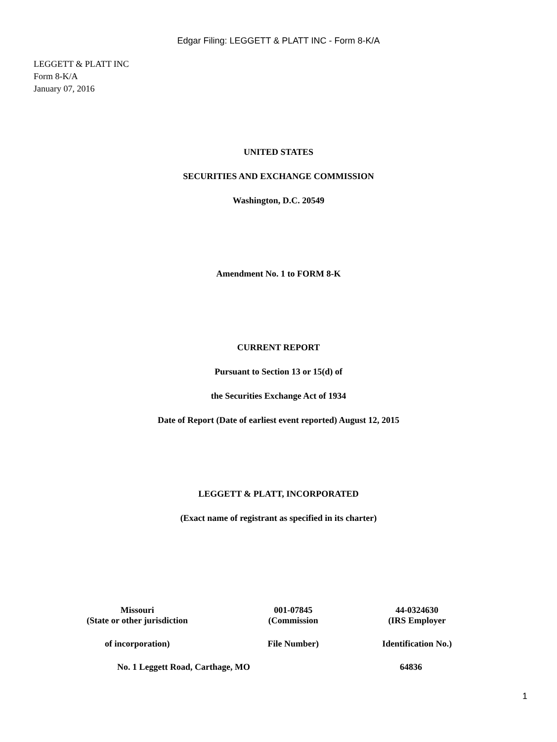Edgar Filing: LEGGETT & PLATT INC - Form 8-K/A
LEGGETT & PLATT INC
Form 8-K/A
January 07, 2016
UNITED STATES
SECURITIES AND EXCHANGE COMMISSION
Washington, D.C. 20549
Amendment No. 1 to FORM 8-K
CURRENT REPORT
Pursuant to Section 13 or 15(d) of
the Securities Exchange Act of 1934
Date of Report (Date of earliest event reported) August 12, 2015
LEGGETT & PLATT, INCORPORATED
(Exact name of registrant as specified in its charter)
| Missouri (State or other jurisdiction | 001-07845 (Commission | 44-0324630 (IRS Employer |
| of incorporation) | File Number) | Identification No.) |
| No. 1 Leggett Road, Carthage, MO | 64836 |
1